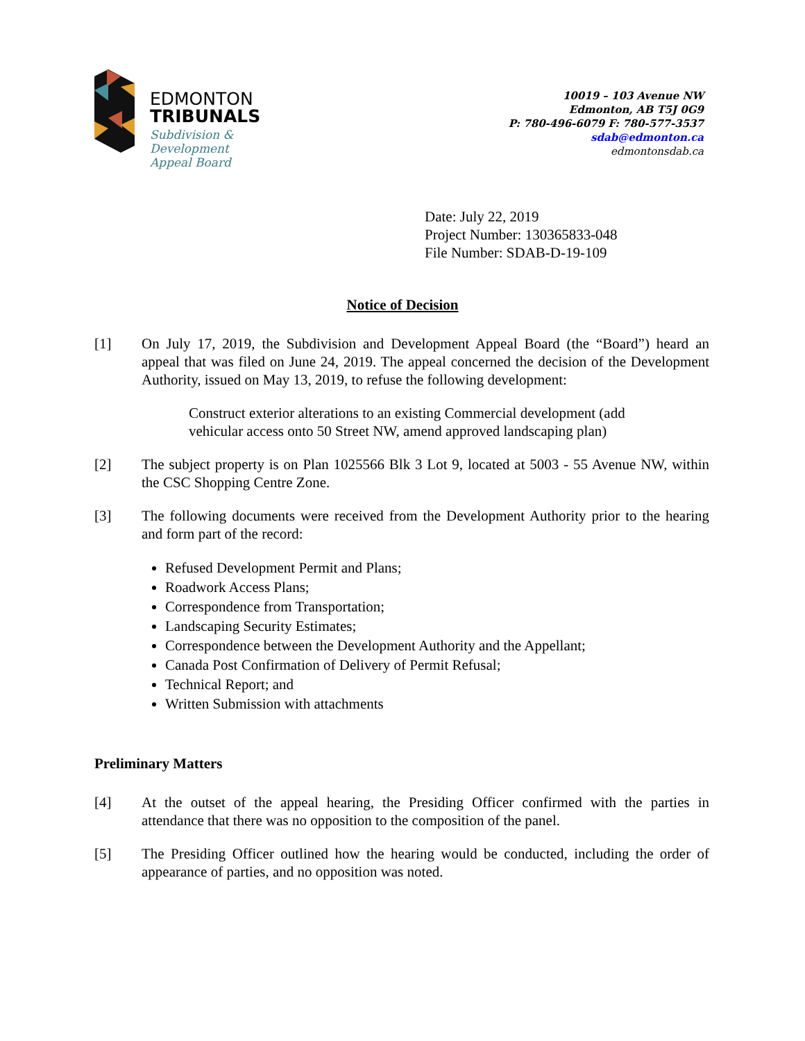EDMONTON
TRIBUNALS
Subdivision &
Development
Appeal Board
10019 – 103 Avenue NW
Edmonton, AB T5J 0G9
P: 780-496-6079 F: 780-577-3537
sdab@edmonton.ca
edmontonsdab.ca
Date: July 22, 2019
Project Number: 130365833-048
File Number: SDAB-D-19-109
Notice of Decision
[1] On July 17, 2019, the Subdivision and Development Appeal Board (the “Board”) heard an appeal that was filed on June 24, 2019. The appeal concerned the decision of the Development Authority, issued on May 13, 2019, to refuse the following development:
Construct exterior alterations to an existing Commercial development (add vehicular access onto 50 Street NW, amend approved landscaping plan)
[2] The subject property is on Plan 1025566 Blk 3 Lot 9, located at 5003 - 55 Avenue NW, within the CSC Shopping Centre Zone.
[3] The following documents were received from the Development Authority prior to the hearing and form part of the record:
Refused Development Permit and Plans;
Roadwork Access Plans;
Correspondence from Transportation;
Landscaping Security Estimates;
Correspondence between the Development Authority and the Appellant;
Canada Post Confirmation of Delivery of Permit Refusal;
Technical Report; and
Written Submission with attachments
Preliminary Matters
[4] At the outset of the appeal hearing, the Presiding Officer confirmed with the parties in attendance that there was no opposition to the composition of the panel.
[5] The Presiding Officer outlined how the hearing would be conducted, including the order of appearance of parties, and no opposition was noted.